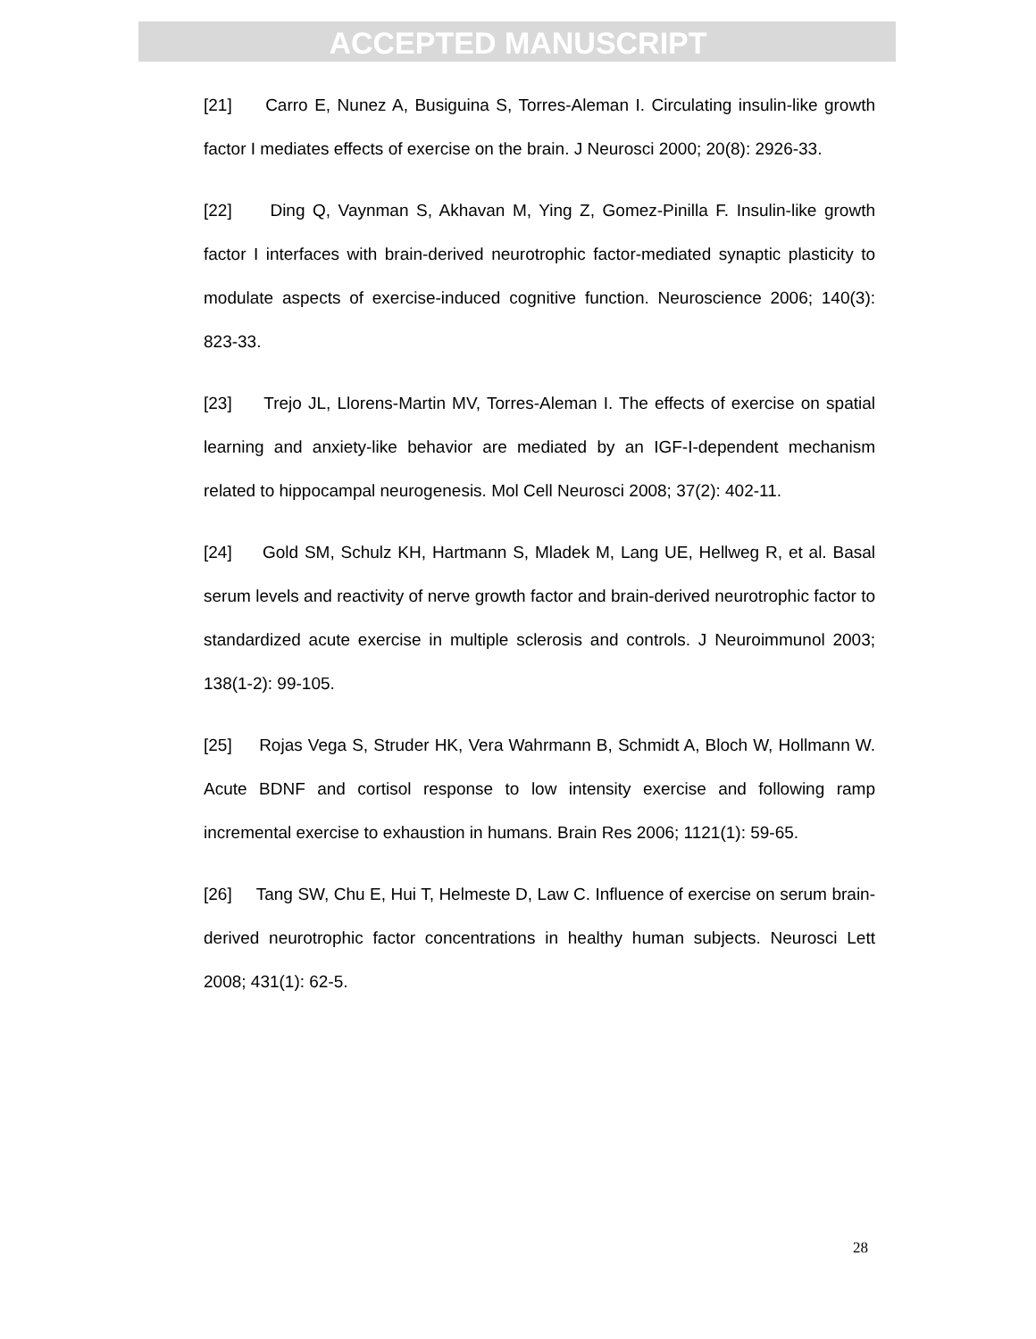ACCEPTED MANUSCRIPT
[21] Carro E, Nunez A, Busiguina S, Torres-Aleman I. Circulating insulin-like growth factor I mediates effects of exercise on the brain. J Neurosci 2000; 20(8): 2926-33.
[22] Ding Q, Vaynman S, Akhavan M, Ying Z, Gomez-Pinilla F. Insulin-like growth factor I interfaces with brain-derived neurotrophic factor-mediated synaptic plasticity to modulate aspects of exercise-induced cognitive function. Neuroscience 2006; 140(3): 823-33.
[23] Trejo JL, Llorens-Martin MV, Torres-Aleman I. The effects of exercise on spatial learning and anxiety-like behavior are mediated by an IGF-I-dependent mechanism related to hippocampal neurogenesis. Mol Cell Neurosci 2008; 37(2): 402-11.
[24] Gold SM, Schulz KH, Hartmann S, Mladek M, Lang UE, Hellweg R, et al. Basal serum levels and reactivity of nerve growth factor and brain-derived neurotrophic factor to standardized acute exercise in multiple sclerosis and controls. J Neuroimmunol 2003; 138(1-2): 99-105.
[25] Rojas Vega S, Struder HK, Vera Wahrmann B, Schmidt A, Bloch W, Hollmann W. Acute BDNF and cortisol response to low intensity exercise and following ramp incremental exercise to exhaustion in humans. Brain Res 2006; 1121(1): 59-65.
[26] Tang SW, Chu E, Hui T, Helmeste D, Law C. Influence of exercise on serum brain-derived neurotrophic factor concentrations in healthy human subjects. Neurosci Lett 2008; 431(1): 62-5.
28